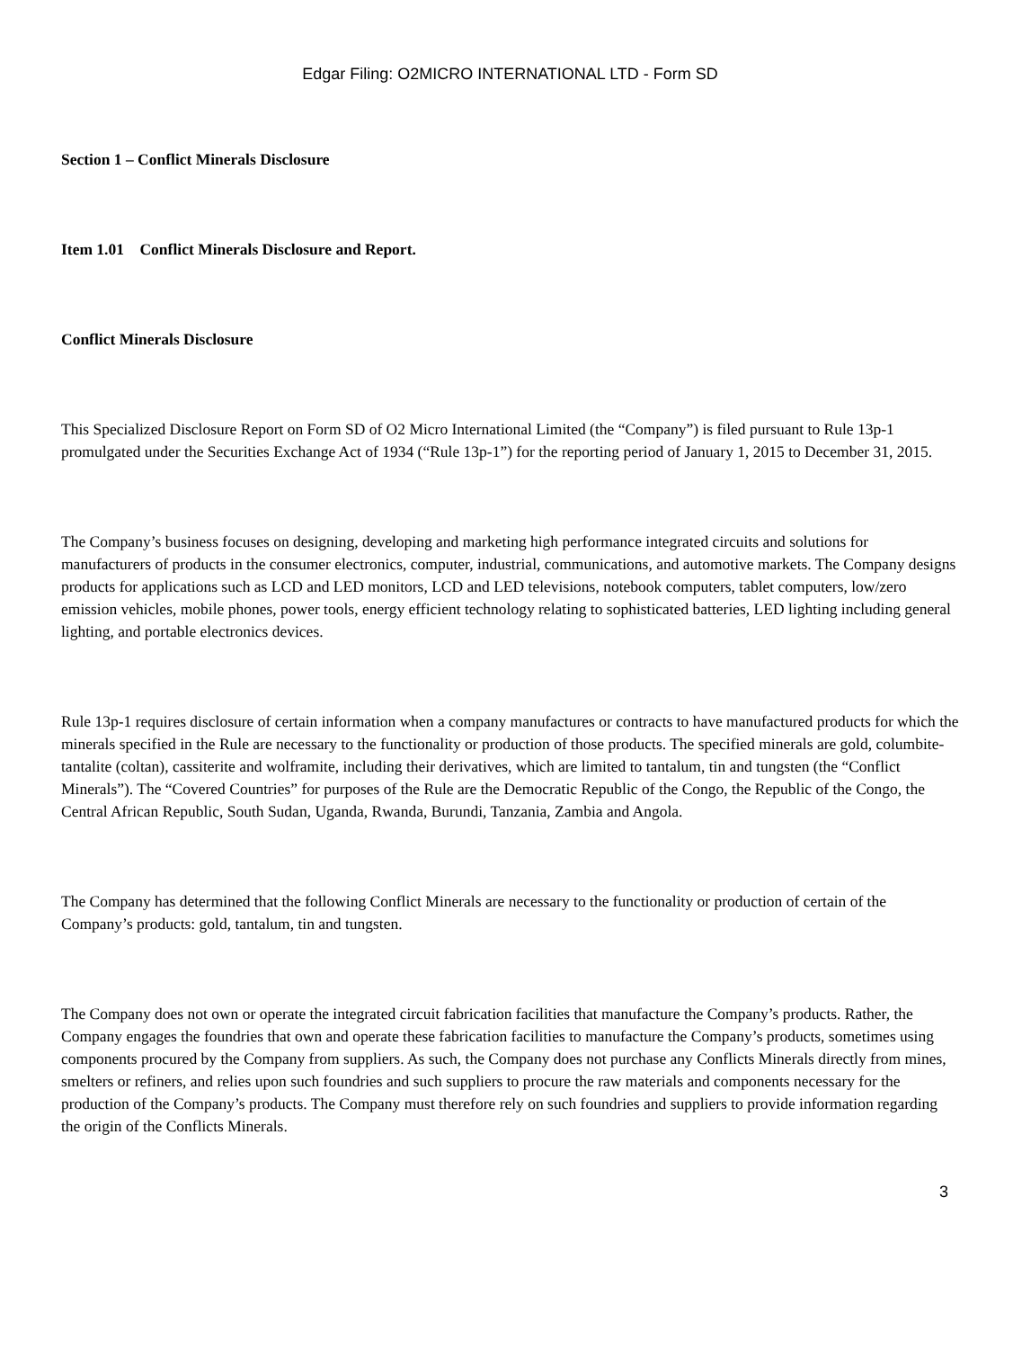Edgar Filing: O2MICRO INTERNATIONAL LTD - Form SD
Section 1 – Conflict Minerals Disclosure
Item 1.01 Conflict Minerals Disclosure and Report.
Conflict Minerals Disclosure
This Specialized Disclosure Report on Form SD of O2 Micro International Limited (the “Company”) is filed pursuant to Rule 13p-1 promulgated under the Securities Exchange Act of 1934 (“Rule 13p-1”) for the reporting period of January 1, 2015 to December 31, 2015.
The Company’s business focuses on designing, developing and marketing high performance integrated circuits and solutions for manufacturers of products in the consumer electronics, computer, industrial, communications, and automotive markets. The Company designs products for applications such as LCD and LED monitors, LCD and LED televisions, notebook computers, tablet computers, low/zero emission vehicles, mobile phones, power tools, energy efficient technology relating to sophisticated batteries, LED lighting including general lighting, and portable electronics devices.
Rule 13p-1 requires disclosure of certain information when a company manufactures or contracts to have manufactured products for which the minerals specified in the Rule are necessary to the functionality or production of those products. The specified minerals are gold, columbite-tantalite (coltan), cassiterite and wolframite, including their derivatives, which are limited to tantalum, tin and tungsten (the “Conflict Minerals”). The “Covered Countries” for purposes of the Rule are the Democratic Republic of the Congo, the Republic of the Congo, the Central African Republic, South Sudan, Uganda, Rwanda, Burundi, Tanzania, Zambia and Angola.
The Company has determined that the following Conflict Minerals are necessary to the functionality or production of certain of the Company’s products: gold, tantalum, tin and tungsten.
The Company does not own or operate the integrated circuit fabrication facilities that manufacture the Company’s products. Rather, the Company engages the foundries that own and operate these fabrication facilities to manufacture the Company’s products, sometimes using components procured by the Company from suppliers. As such, the Company does not purchase any Conflicts Minerals directly from mines, smelters or refiners, and relies upon such foundries and such suppliers to procure the raw materials and components necessary for the production of the Company’s products. The Company must therefore rely on such foundries and suppliers to provide information regarding the origin of the Conflicts Minerals.
3